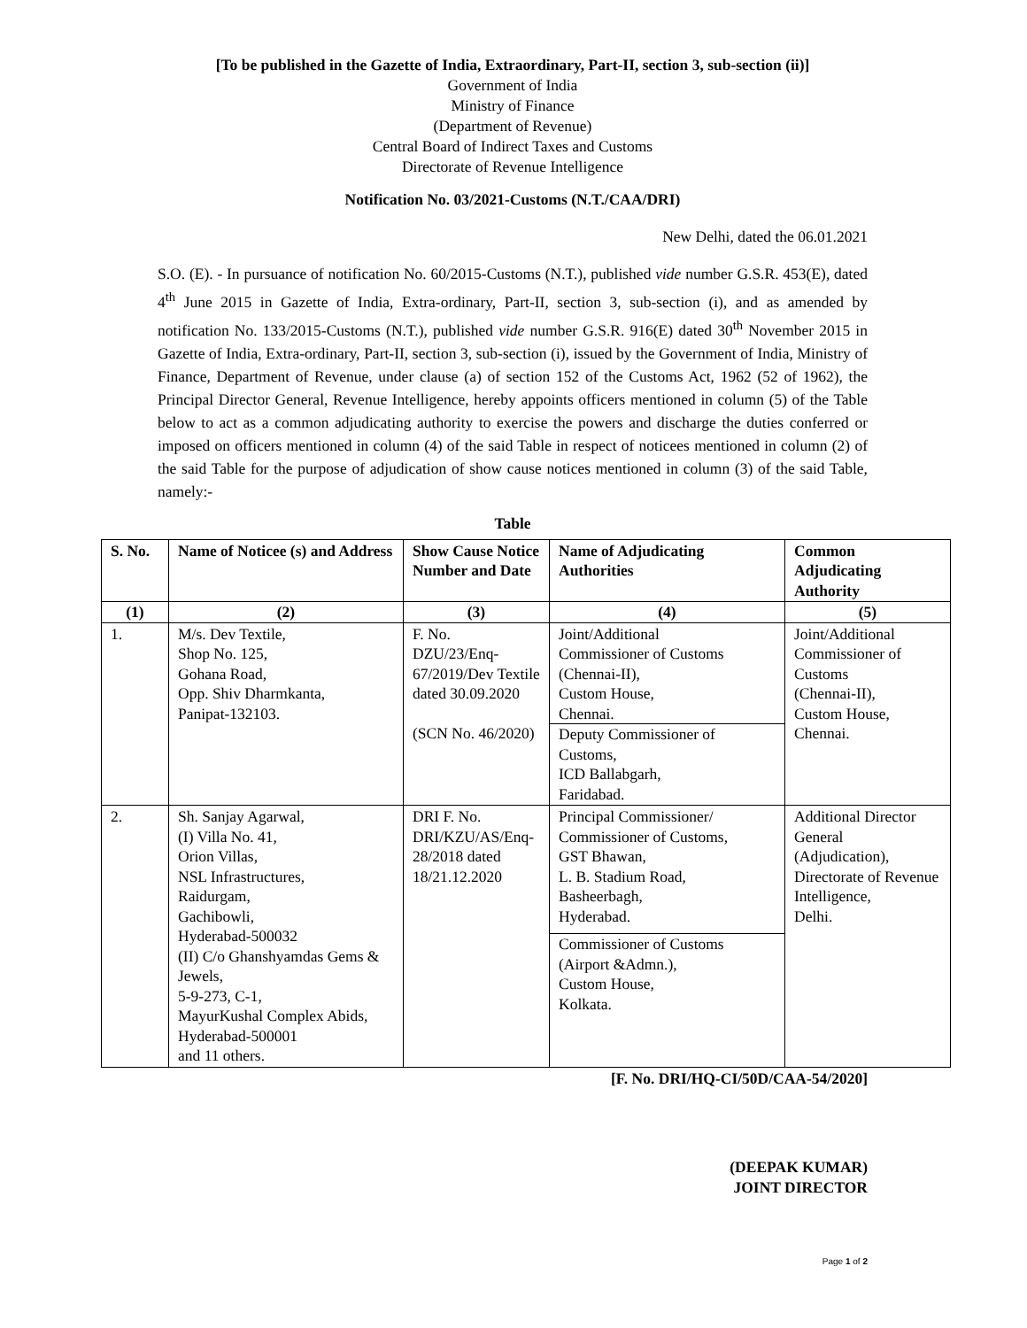[To be published in the Gazette of India, Extraordinary, Part-II, section 3, sub-section (ii)]
Government of India
Ministry of Finance
(Department of Revenue)
Central Board of Indirect Taxes and Customs
Directorate of Revenue Intelligence
Notification No. 03/2021-Customs (N.T./CAA/DRI)
New Delhi, dated the 06.01.2021
S.O. (E). - In pursuance of notification No. 60/2015-Customs (N.T.), published vide number G.S.R. 453(E), dated 4<sup>th</sup> June 2015 in Gazette of India, Extra-ordinary, Part-II, section 3, sub-section (i), and as amended by notification No. 133/2015-Customs (N.T.), published vide number G.S.R. 916(E) dated 30<sup>th</sup> November 2015 in Gazette of India, Extra-ordinary, Part-II, section 3, sub-section (i), issued by the Government of India, Ministry of Finance, Department of Revenue, under clause (a) of section 152 of the Customs Act, 1962 (52 of 1962), the Principal Director General, Revenue Intelligence, hereby appoints officers mentioned in column (5) of the Table below to act as a common adjudicating authority to exercise the powers and discharge the duties conferred or imposed on officers mentioned in column (4) of the said Table in respect of noticees mentioned in column (2) of the said Table for the purpose of adjudication of show cause notices mentioned in column (3) of the said Table, namely:-
Table
| S. No. | Name of Noticee (s) and Address | Show Cause Notice Number and Date | Name of Adjudicating Authorities | Common Adjudicating Authority |
| --- | --- | --- | --- | --- |
| (1) | (2) | (3) | (4) | (5) |
| 1. | M/s. Dev Textile, Shop No. 125, Gohana Road, Opp. Shiv Dharmkanta, Panipat-132103. | F. No. DZU/23/Enq-67/2019/Dev Textile dated 30.09.2020 (SCN No. 46/2020) | Joint/Additional Commissioner of Customs (Chennai-II), Custom House, Chennai. Deputy Commissioner of Customs, ICD Ballabgarh, Faridabad. | Joint/Additional Commissioner of Customs (Chennai-II), Custom House, Chennai. |
| 2. | Sh. Sanjay Agarwal, (I) Villa No. 41, Orion Villas, NSL Infrastructures, Raidurgam, Gachibowli, Hyderabad-500032 (II) C/o Ghanshyamdas Gems & Jewels, 5-9-273, C-1, MayurKushal Complex Abids, Hyderabad-500001 and 11 others. | DRI F. No. DRI/KZU/AS/Enq-28/2018 dated 18/21.12.2020 | Principal Commissioner/ Commissioner of Customs, GST Bhawan, L. B. Stadium Road, Basheerbagh, Hyderabad. Commissioner of Customs (Airport &Admn.), Custom House, Kolkata. | Additional Director General (Adjudication), Directorate of Revenue Intelligence, Delhi. |
[F. No. DRI/HQ-CI/50D/CAA-54/2020]
(DEEPAK KUMAR)
JOINT DIRECTOR
Page 1 of 2